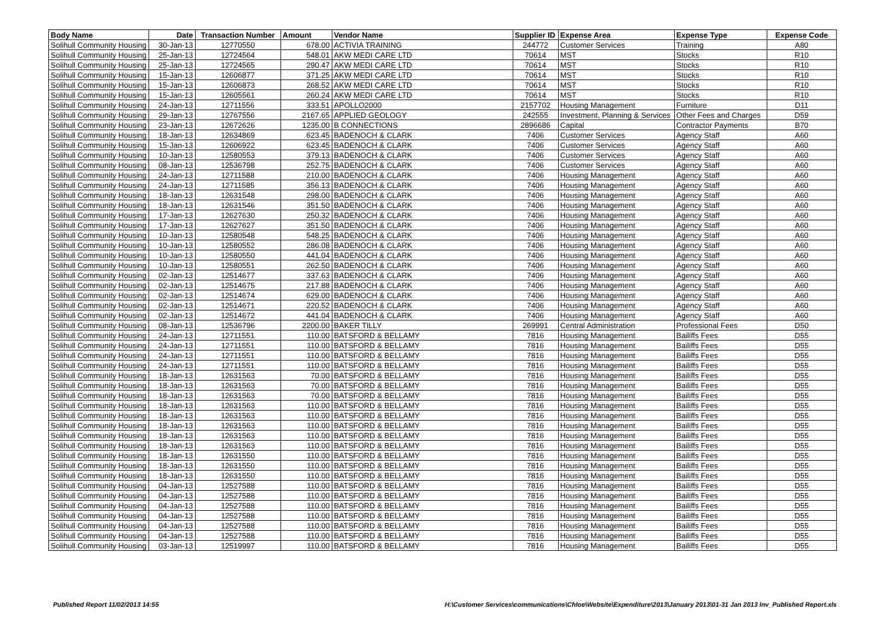| Body Name | Date | Transaction Number | Amount | Vendor Name | Supplier ID | Expense Area | Expense Type | Expense Code |
| --- | --- | --- | --- | --- | --- | --- | --- | --- |
| Solihull Community Housing | 30-Jan-13 | 12770550 | 678.00 | ACTIVIA TRAINING | 244772 | Customer Services | Training | A80 |
| Solihull Community Housing | 25-Jan-13 | 12724564 | 548.01 | AKW MEDI CARE LTD | 70614 | MST | Stocks | R10 |
| Solihull Community Housing | 25-Jan-13 | 12724565 | 290.47 | AKW MEDI CARE LTD | 70614 | MST | Stocks | R10 |
| Solihull Community Housing | 15-Jan-13 | 12606877 | 371.25 | AKW MEDI CARE LTD | 70614 | MST | Stocks | R10 |
| Solihull Community Housing | 15-Jan-13 | 12606873 | 268.52 | AKW MEDI CARE LTD | 70614 | MST | Stocks | R10 |
| Solihull Community Housing | 15-Jan-13 | 12605561 | 260.24 | AKW MEDI CARE LTD | 70614 | MST | Stocks | R10 |
| Solihull Community Housing | 24-Jan-13 | 12711556 | 333.51 | APOLLO2000 | 2157702 | Housing Management | Furniture | D11 |
| Solihull Community Housing | 29-Jan-13 | 12767556 | 2167.65 | APPLIED GEOLOGY | 242555 | Investment, Planning & Services | Other Fees and Charges | D59 |
| Solihull Community Housing | 23-Jan-13 | 12672626 | 1235.00 | B CONNECTIONS | 2896686 | Capital | Contractor Payments | B70 |
| Solihull Community Housing | 18-Jan-13 | 12634869 | 623.45 | BADENOCH & CLARK | 7406 | Customer Services | Agency Staff | A60 |
| Solihull Community Housing | 15-Jan-13 | 12606922 | 623.45 | BADENOCH & CLARK | 7406 | Customer Services | Agency Staff | A60 |
| Solihull Community Housing | 10-Jan-13 | 12580553 | 379.13 | BADENOCH & CLARK | 7406 | Customer Services | Agency Staff | A60 |
| Solihull Community Housing | 08-Jan-13 | 12536798 | 252.75 | BADENOCH & CLARK | 7406 | Customer Services | Agency Staff | A60 |
| Solihull Community Housing | 24-Jan-13 | 12711588 | 210.00 | BADENOCH & CLARK | 7406 | Housing Management | Agency Staff | A60 |
| Solihull Community Housing | 24-Jan-13 | 12711585 | 356.13 | BADENOCH & CLARK | 7406 | Housing Management | Agency Staff | A60 |
| Solihull Community Housing | 18-Jan-13 | 12631548 | 298.00 | BADENOCH & CLARK | 7406 | Housing Management | Agency Staff | A60 |
| Solihull Community Housing | 18-Jan-13 | 12631546 | 351.50 | BADENOCH & CLARK | 7406 | Housing Management | Agency Staff | A60 |
| Solihull Community Housing | 17-Jan-13 | 12627630 | 250.32 | BADENOCH & CLARK | 7406 | Housing Management | Agency Staff | A60 |
| Solihull Community Housing | 17-Jan-13 | 12627627 | 351.50 | BADENOCH & CLARK | 7406 | Housing Management | Agency Staff | A60 |
| Solihull Community Housing | 10-Jan-13 | 12580548 | 548.25 | BADENOCH & CLARK | 7406 | Housing Management | Agency Staff | A60 |
| Solihull Community Housing | 10-Jan-13 | 12580552 | 286.08 | BADENOCH & CLARK | 7406 | Housing Management | Agency Staff | A60 |
| Solihull Community Housing | 10-Jan-13 | 12580550 | 441.04 | BADENOCH & CLARK | 7406 | Housing Management | Agency Staff | A60 |
| Solihull Community Housing | 10-Jan-13 | 12580551 | 262.50 | BADENOCH & CLARK | 7406 | Housing Management | Agency Staff | A60 |
| Solihull Community Housing | 02-Jan-13 | 12514677 | 337.63 | BADENOCH & CLARK | 7406 | Housing Management | Agency Staff | A60 |
| Solihull Community Housing | 02-Jan-13 | 12514675 | 217.88 | BADENOCH & CLARK | 7406 | Housing Management | Agency Staff | A60 |
| Solihull Community Housing | 02-Jan-13 | 12514674 | 629.00 | BADENOCH & CLARK | 7406 | Housing Management | Agency Staff | A60 |
| Solihull Community Housing | 02-Jan-13 | 12514671 | 220.52 | BADENOCH & CLARK | 7406 | Housing Management | Agency Staff | A60 |
| Solihull Community Housing | 02-Jan-13 | 12514672 | 441.04 | BADENOCH & CLARK | 7406 | Housing Management | Agency Staff | A60 |
| Solihull Community Housing | 08-Jan-13 | 12536796 | 2200.00 | BAKER TILLY | 269991 | Central Administration | Professional Fees | D50 |
| Solihull Community Housing | 24-Jan-13 | 12711551 | 110.00 | BATSFORD & BELLAMY | 7816 | Housing Management | Bailiffs Fees | D55 |
| Solihull Community Housing | 24-Jan-13 | 12711551 | 110.00 | BATSFORD & BELLAMY | 7816 | Housing Management | Bailiffs Fees | D55 |
| Solihull Community Housing | 24-Jan-13 | 12711551 | 110.00 | BATSFORD & BELLAMY | 7816 | Housing Management | Bailiffs Fees | D55 |
| Solihull Community Housing | 24-Jan-13 | 12711551 | 110.00 | BATSFORD & BELLAMY | 7816 | Housing Management | Bailiffs Fees | D55 |
| Solihull Community Housing | 18-Jan-13 | 12631563 | 70.00 | BATSFORD & BELLAMY | 7816 | Housing Management | Bailiffs Fees | D55 |
| Solihull Community Housing | 18-Jan-13 | 12631563 | 70.00 | BATSFORD & BELLAMY | 7816 | Housing Management | Bailiffs Fees | D55 |
| Solihull Community Housing | 18-Jan-13 | 12631563 | 70.00 | BATSFORD & BELLAMY | 7816 | Housing Management | Bailiffs Fees | D55 |
| Solihull Community Housing | 18-Jan-13 | 12631563 | 110.00 | BATSFORD & BELLAMY | 7816 | Housing Management | Bailiffs Fees | D55 |
| Solihull Community Housing | 18-Jan-13 | 12631563 | 110.00 | BATSFORD & BELLAMY | 7816 | Housing Management | Bailiffs Fees | D55 |
| Solihull Community Housing | 18-Jan-13 | 12631563 | 110.00 | BATSFORD & BELLAMY | 7816 | Housing Management | Bailiffs Fees | D55 |
| Solihull Community Housing | 18-Jan-13 | 12631563 | 110.00 | BATSFORD & BELLAMY | 7816 | Housing Management | Bailiffs Fees | D55 |
| Solihull Community Housing | 18-Jan-13 | 12631563 | 110.00 | BATSFORD & BELLAMY | 7816 | Housing Management | Bailiffs Fees | D55 |
| Solihull Community Housing | 18-Jan-13 | 12631550 | 110.00 | BATSFORD & BELLAMY | 7816 | Housing Management | Bailiffs Fees | D55 |
| Solihull Community Housing | 18-Jan-13 | 12631550 | 110.00 | BATSFORD & BELLAMY | 7816 | Housing Management | Bailiffs Fees | D55 |
| Solihull Community Housing | 18-Jan-13 | 12631550 | 110.00 | BATSFORD & BELLAMY | 7816 | Housing Management | Bailiffs Fees | D55 |
| Solihull Community Housing | 04-Jan-13 | 12527588 | 110.00 | BATSFORD & BELLAMY | 7816 | Housing Management | Bailiffs Fees | D55 |
| Solihull Community Housing | 04-Jan-13 | 12527588 | 110.00 | BATSFORD & BELLAMY | 7816 | Housing Management | Bailiffs Fees | D55 |
| Solihull Community Housing | 04-Jan-13 | 12527588 | 110.00 | BATSFORD & BELLAMY | 7816 | Housing Management | Bailiffs Fees | D55 |
| Solihull Community Housing | 04-Jan-13 | 12527588 | 110.00 | BATSFORD & BELLAMY | 7816 | Housing Management | Bailiffs Fees | D55 |
| Solihull Community Housing | 04-Jan-13 | 12527588 | 110.00 | BATSFORD & BELLAMY | 7816 | Housing Management | Bailiffs Fees | D55 |
| Solihull Community Housing | 04-Jan-13 | 12527588 | 110.00 | BATSFORD & BELLAMY | 7816 | Housing Management | Bailiffs Fees | D55 |
| Solihull Community Housing | 03-Jan-13 | 12519997 | 110.00 | BATSFORD & BELLAMY | 7816 | Housing Management | Bailiffs Fees | D55 |
Published Report 11/02/2013 14:55
H:\Customer Services\communications\Chloe\Website\Expenditure\2013\January 2013\01-31 Jan 2013 Inv_Published Report.xls